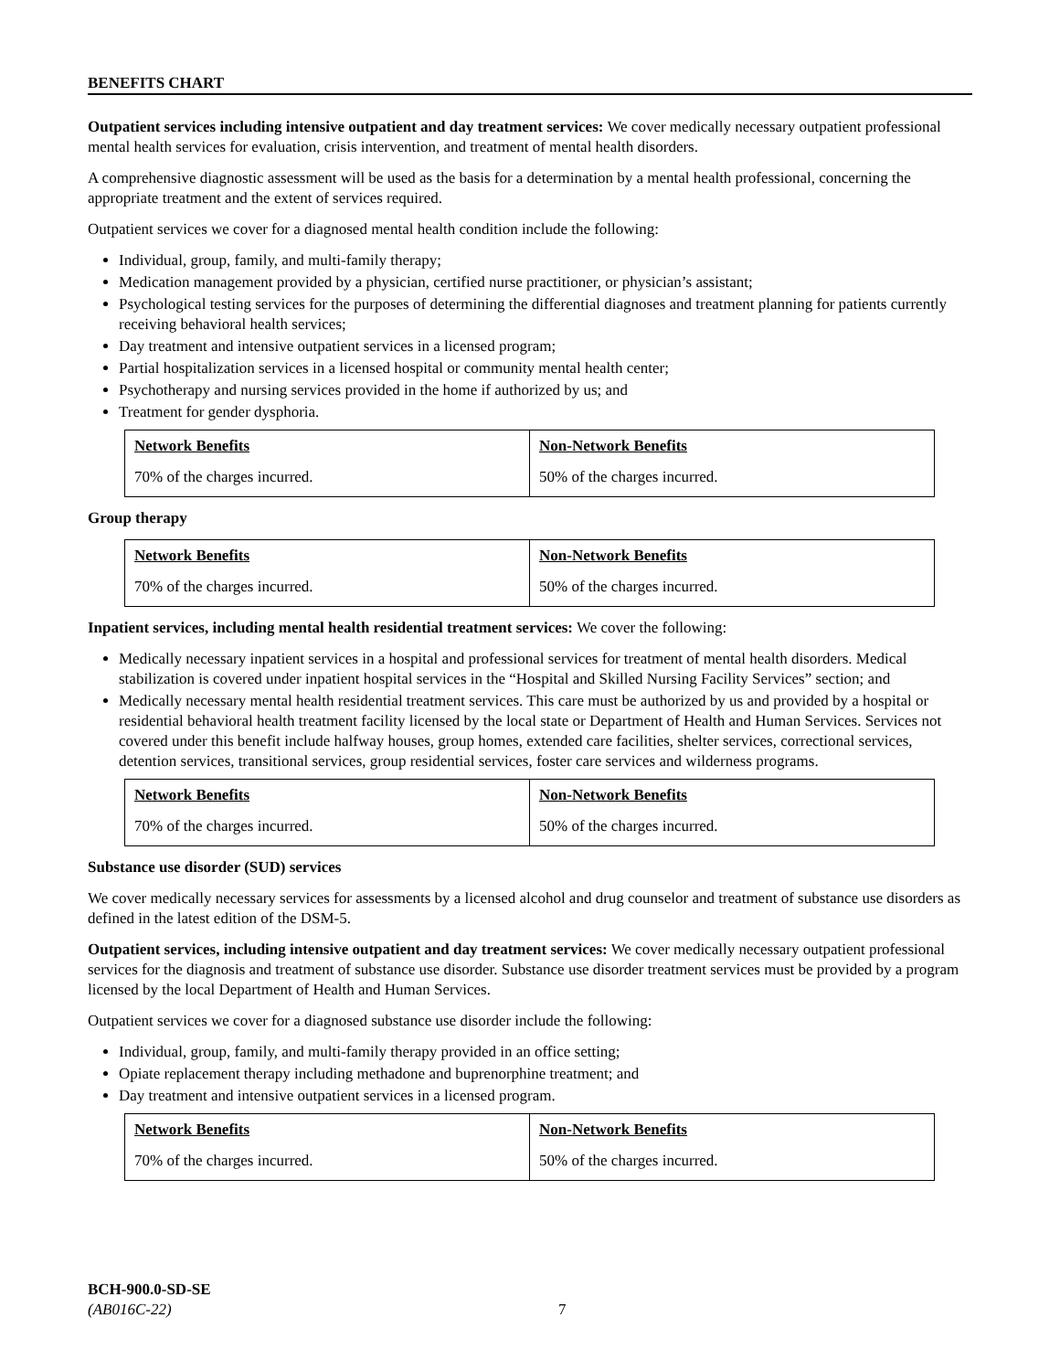BENEFITS CHART
Outpatient services including intensive outpatient and day treatment services: We cover medically necessary outpatient professional mental health services for evaluation, crisis intervention, and treatment of mental health disorders.
A comprehensive diagnostic assessment will be used as the basis for a determination by a mental health professional, concerning the appropriate treatment and the extent of services required.
Outpatient services we cover for a diagnosed mental health condition include the following:
Individual, group, family, and multi-family therapy;
Medication management provided by a physician, certified nurse practitioner, or physician’s assistant;
Psychological testing services for the purposes of determining the differential diagnoses and treatment planning for patients currently receiving behavioral health services;
Day treatment and intensive outpatient services in a licensed program;
Partial hospitalization services in a licensed hospital or community mental health center;
Psychotherapy and nursing services provided in the home if authorized by us; and
Treatment for gender dysphoria.
| Network Benefits | Non-Network Benefits |
| --- | --- |
| 70% of the charges incurred. | 50% of the charges incurred. |
Group therapy
| Network Benefits | Non-Network Benefits |
| --- | --- |
| 70% of the charges incurred. | 50% of the charges incurred. |
Inpatient services, including mental health residential treatment services: We cover the following:
Medically necessary inpatient services in a hospital and professional services for treatment of mental health disorders. Medical stabilization is covered under inpatient hospital services in the “Hospital and Skilled Nursing Facility Services” section; and
Medically necessary mental health residential treatment services. This care must be authorized by us and provided by a hospital or residential behavioral health treatment facility licensed by the local state or Department of Health and Human Services. Services not covered under this benefit include halfway houses, group homes, extended care facilities, shelter services, correctional services, detention services, transitional services, group residential services, foster care services and wilderness programs.
| Network Benefits | Non-Network Benefits |
| --- | --- |
| 70% of the charges incurred. | 50% of the charges incurred. |
Substance use disorder (SUD) services
We cover medically necessary services for assessments by a licensed alcohol and drug counselor and treatment of substance use disorders as defined in the latest edition of the DSM-5.
Outpatient services, including intensive outpatient and day treatment services: We cover medically necessary outpatient professional services for the diagnosis and treatment of substance use disorder. Substance use disorder treatment services must be provided by a program licensed by the local Department of Health and Human Services.
Outpatient services we cover for a diagnosed substance use disorder include the following:
Individual, group, family, and multi-family therapy provided in an office setting;
Opiate replacement therapy including methadone and buprenorphine treatment; and
Day treatment and intensive outpatient services in a licensed program.
| Network Benefits | Non-Network Benefits |
| --- | --- |
| 70% of the charges incurred. | 50% of the charges incurred. |
BCH-900.0-SD-SE
(AB016C-22) 7